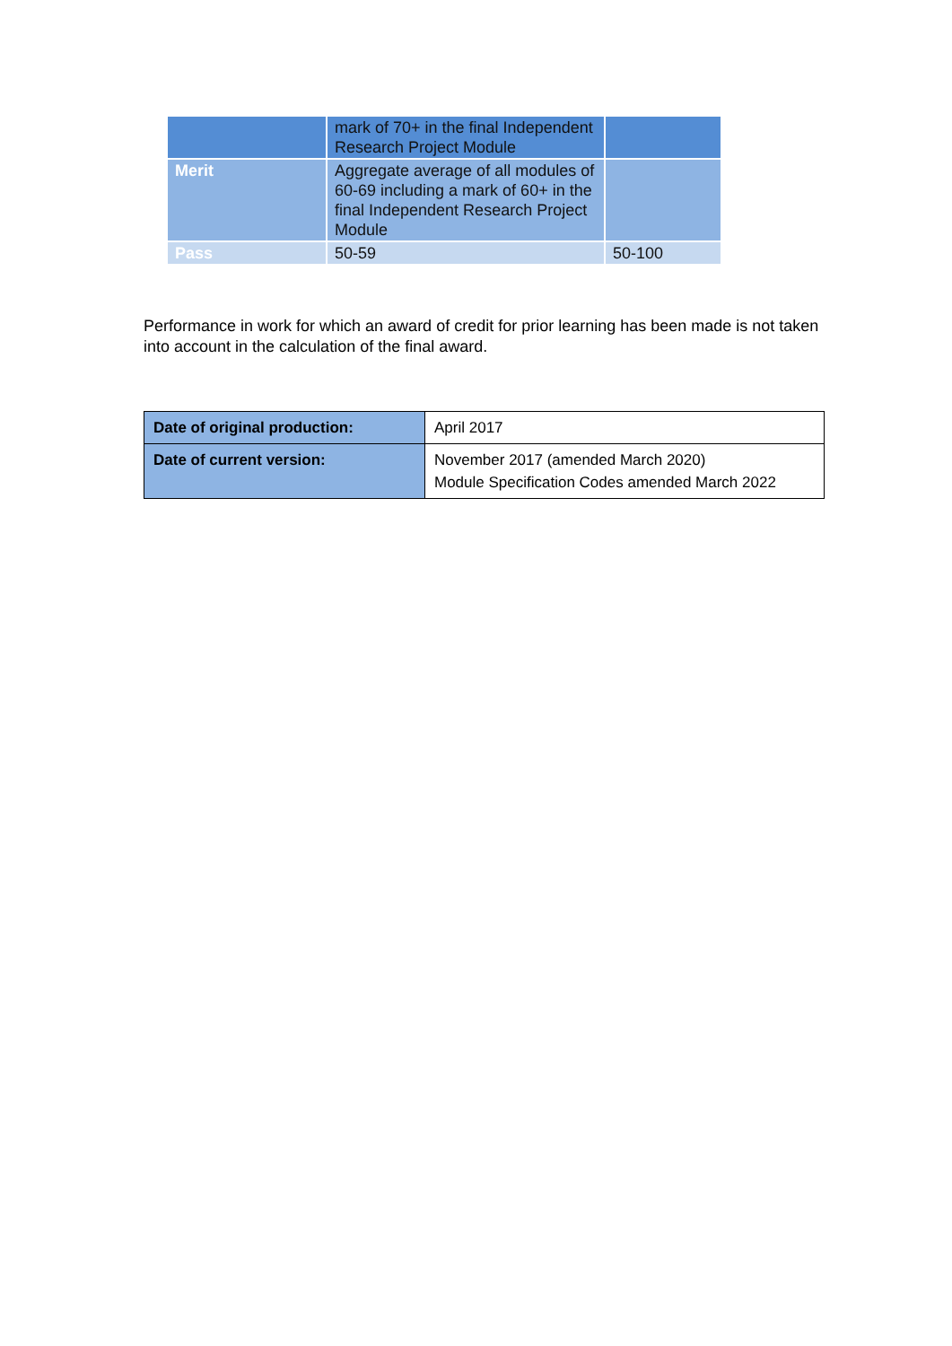| | mark of 70+ in the final Independent Research Project Module | |
| Merit | Aggregate average of all modules of 60-69 including a mark of 60+ in the final Independent Research Project Module | |
| Pass | 50-59 | 50-100 |
Performance in work for which an award of credit for prior learning has been made is not taken into account in the calculation of the final award.
| Date of original production: | April 2017 |
| Date of current version: | November 2017 (amended March 2020) Module Specification Codes amended March 2022 |